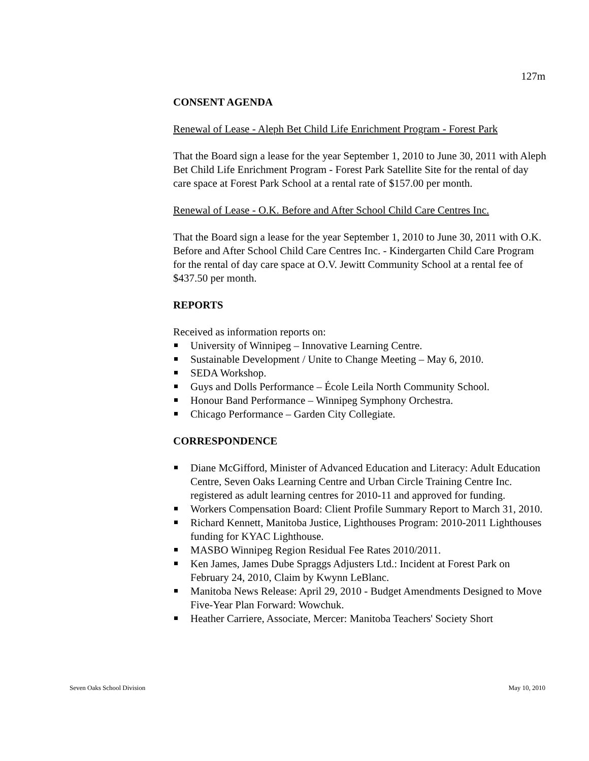127m
CONSENT AGENDA
Renewal of Lease - Aleph Bet Child Life Enrichment Program - Forest Park
That the Board sign a lease for the year September 1, 2010 to June 30, 2011 with Aleph Bet Child Life Enrichment Program - Forest Park Satellite Site for the rental of day care space at Forest Park School at a rental rate of $157.00 per month.
Renewal of Lease - O.K. Before and After School Child Care Centres Inc.
That the Board sign a lease for the year September 1, 2010 to June 30, 2011 with O.K. Before and After School Child Care Centres Inc. - Kindergarten Child Care Program for the rental of day care space at O.V. Jewitt Community School at a rental fee of $437.50 per month.
REPORTS
Received as information reports on:
University of Winnipeg – Innovative Learning Centre.
Sustainable Development / Unite to Change Meeting – May 6, 2010.
SEDA Workshop.
Guys and Dolls Performance – École Leila North Community School.
Honour Band Performance – Winnipeg Symphony Orchestra.
Chicago Performance – Garden City Collegiate.
CORRESPONDENCE
Diane McGifford, Minister of Advanced Education and Literacy: Adult Education Centre, Seven Oaks Learning Centre and Urban Circle Training Centre Inc. registered as adult learning centres for 2010-11 and approved for funding.
Workers Compensation Board: Client Profile Summary Report to March 31, 2010.
Richard Kennett, Manitoba Justice, Lighthouses Program: 2010-2011 Lighthouses funding for KYAC Lighthouse.
MASBO Winnipeg Region Residual Fee Rates 2010/2011.
Ken James, James Dube Spraggs Adjusters Ltd.: Incident at Forest Park on February 24, 2010, Claim by Kwynn LeBlanc.
Manitoba News Release: April 29, 2010 - Budget Amendments Designed to Move Five-Year Plan Forward: Wowchuk.
Heather Carriere, Associate, Mercer: Manitoba Teachers' Society Short
Seven Oaks School Division May 10, 2010